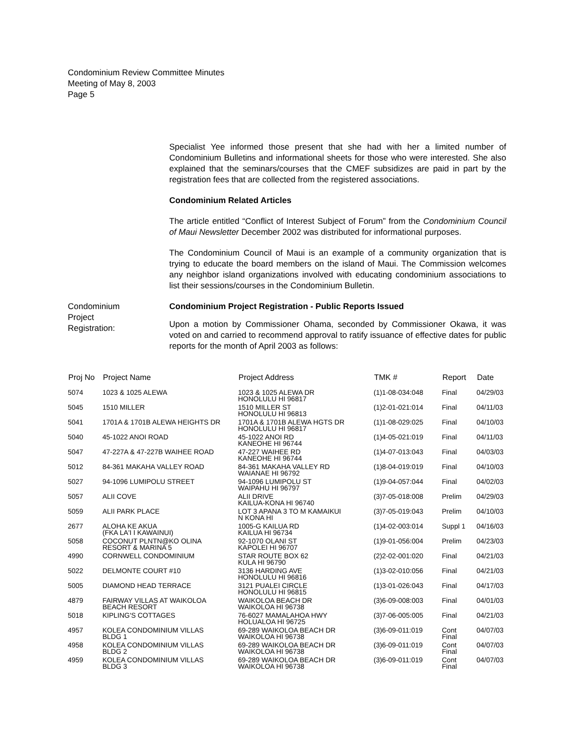Condominium Review Committee Minutes
Meeting of May 8, 2003
Page 5
Specialist Yee informed those present that she had with her a limited number of Condominium Bulletins and informational sheets for those who were interested. She also explained that the seminars/courses that the CMEF subsidizes are paid in part by the registration fees that are collected from the registered associations.
Condominium Related Articles
The article entitled “Conflict of Interest Subject of Forum” from the Condominium Council of Maui Newsletter December 2002 was distributed for informational purposes.
The Condominium Council of Maui is an example of a community organization that is trying to educate the board members on the island of Maui. The Commission welcomes any neighbor island organizations involved with educating condominium associations to list their sessions/courses in the Condominium Bulletin.
Condominium
Project
Registration:
Condominium Project Registration - Public Reports Issued
Upon a motion by Commissioner Ohama, seconded by Commissioner Okawa, it was voted on and carried to recommend approval to ratify issuance of effective dates for public reports for the month of April 2003 as follows:
| Proj No | Project Name | Project Address | TMK # | Report | Date |
| --- | --- | --- | --- | --- | --- |
| 5074 | 1023 & 1025 ALEWA | 1023 & 1025 ALEWA DR HONOLULU HI 96817 | (1)1-08-034:048 | Final | 04/29/03 |
| 5045 | 1510 MILLER | 1510 MILLER ST HONOLULU HI 96813 | (1)2-01-021:014 | Final | 04/11/03 |
| 5041 | 1701A & 1701B ALEWA HEIGHTS DR | 1701A & 1701B ALEWA HGTS DR HONOLULU HI 96817 | (1)1-08-029:025 | Final | 04/10/03 |
| 5040 | 45-1022 ANOI ROAD | 45-1022 ANOI RD KANEOHE HI 96744 | (1)4-05-021:019 | Final | 04/11/03 |
| 5047 | 47-227A & 47-227B WAIHEE ROAD | 47-227 WAIHEE RD KANEOHE HI 96744 | (1)4-07-013:043 | Final | 04/03/03 |
| 5012 | 84-361 MAKAHA VALLEY ROAD | 84-361 MAKAHA VALLEY RD WAIANAE HI 96792 | (1)8-04-019:019 | Final | 04/10/03 |
| 5027 | 94-1096 LUMIPOLU STREET | 94-1096 LUMIPOLU ST WAIPAHU HI 96797 | (1)9-04-057:044 | Final | 04/02/03 |
| 5057 | ALII COVE | ALII DRIVE KAILUA-KONA HI 96740 | (3)7-05-018:008 | Prelim | 04/29/03 |
| 5059 | ALII PARK PLACE | LOT 3 APANA 3 TO M KAMAIKUI N KONA HI | (3)7-05-019:043 | Prelim | 04/10/03 |
| 2677 | ALOHA KE AKUA (FKA LA'I I KAWAINUI) | 1005-G KAILUA RD KAILUA HI 96734 | (1)4-02-003:014 | Suppl 1 | 04/16/03 |
| 5058 | COCONUT PLNTN@KO OLINA RESORT & MARINA 5 | 92-1070 OLANI ST KAPOLEI HI 96707 | (1)9-01-056:004 | Prelim | 04/23/03 |
| 4990 | CORNWELL CONDOMINIUM | STAR ROUTE BOX 62 KULA HI 96790 | (2)2-02-001:020 | Final | 04/21/03 |
| 5022 | DELMONTE COURT #10 | 3136 HARDING AVE HONOLULU HI 96816 | (1)3-02-010:056 | Final | 04/21/03 |
| 5005 | DIAMOND HEAD TERRACE | 3121 PUALEI CIRCLE HONOLULU HI 96815 | (1)3-01-026:043 | Final | 04/17/03 |
| 4879 | FAIRWAY VILLAS AT WAIKOLOA BEACH RESORT | WAIKOLOA BEACH DR WAIKOLOA HI 96738 | (3)6-09-008:003 | Final | 04/01/03 |
| 5018 | KIPLING'S COTTAGES | 76-6027 MAMALAHOA HWY HOLUALOA HI 96725 | (3)7-06-005:005 | Final | 04/21/03 |
| 4957 | KOLEA CONDOMINIUM VILLAS BLDG 1 | 69-289 WAIKOLOA BEACH DR WAIKOLOA HI 96738 | (3)6-09-011:019 | Cont Final | 04/07/03 |
| 4958 | KOLEA CONDOMINIUM VILLAS BLDG 2 | 69-289 WAIKOLOA BEACH DR WAIKOLOA HI 96738 | (3)6-09-011:019 | Cont Final | 04/07/03 |
| 4959 | KOLEA CONDOMINIUM VILLAS BLDG 3 | 69-289 WAIKOLOA BEACH DR WAIKOLOA HI 96738 | (3)6-09-011:019 | Cont Final | 04/07/03 |